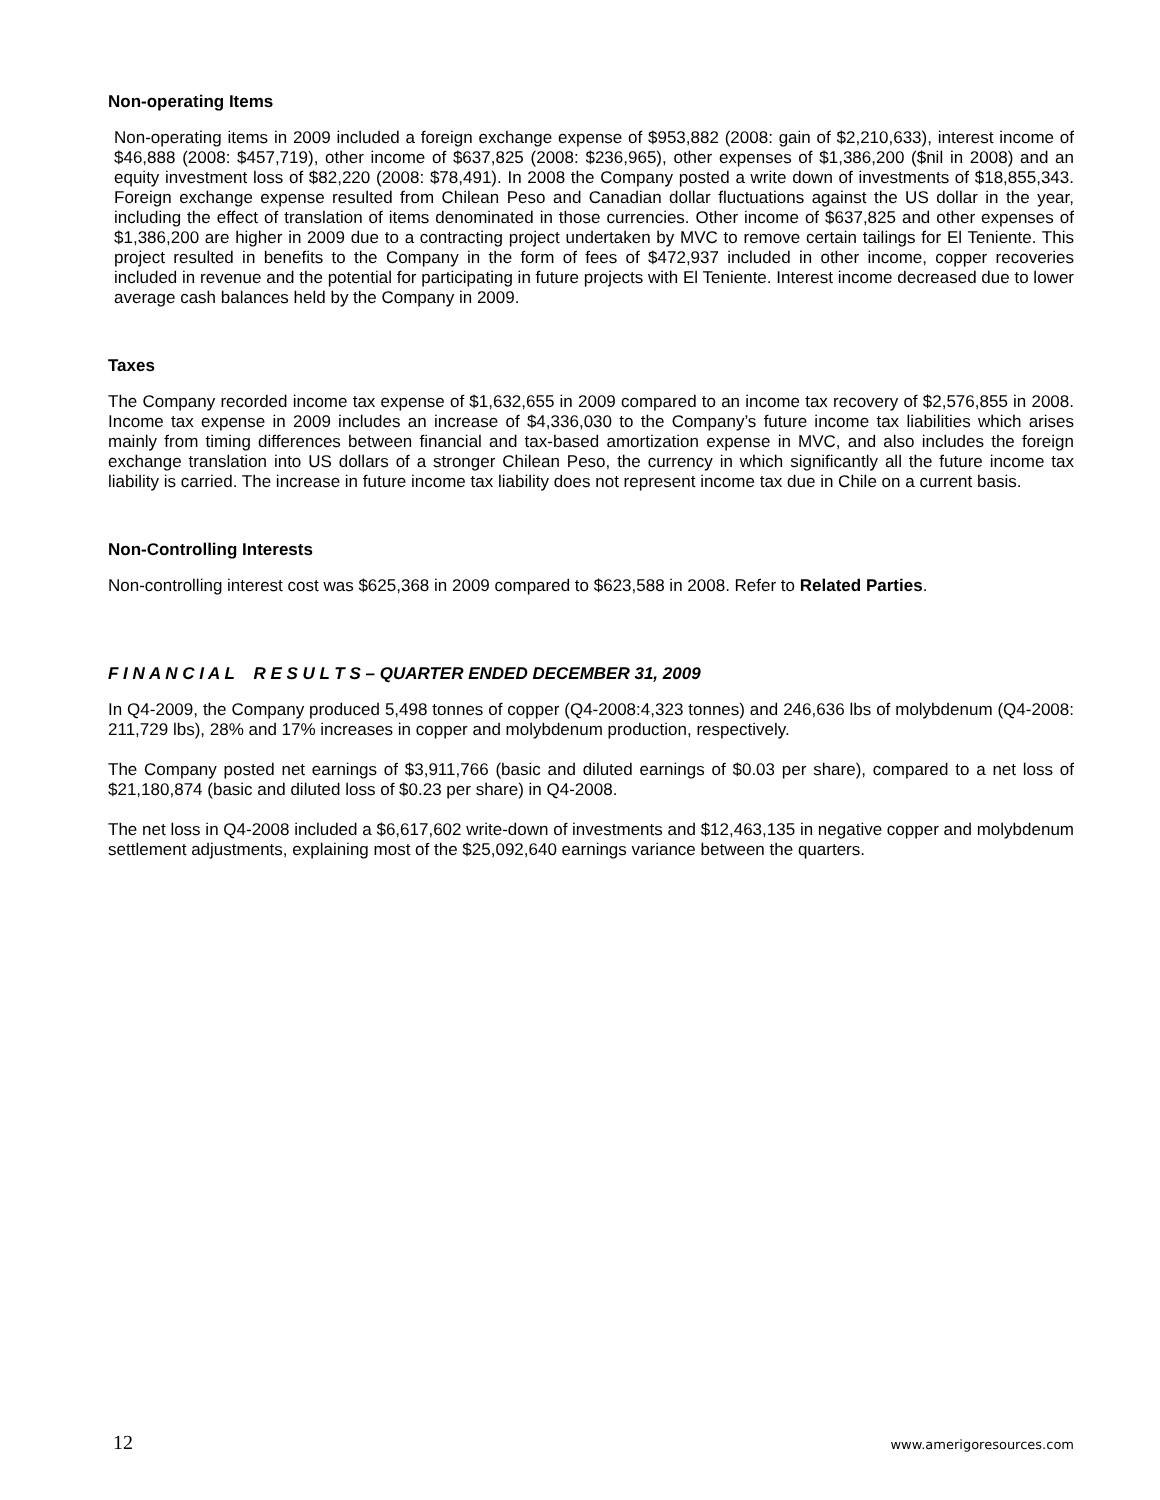Non-operating Items
Non-operating items in 2009 included a foreign exchange expense of $953,882 (2008: gain of $2,210,633), interest income of $46,888 (2008: $457,719), other income of $637,825 (2008: $236,965), other expenses of $1,386,200 ($nil in 2008) and an equity investment loss of $82,220 (2008: $78,491). In 2008 the Company posted a write down of investments of $18,855,343. Foreign exchange expense resulted from Chilean Peso and Canadian dollar fluctuations against the US dollar in the year, including the effect of translation of items denominated in those currencies. Other income of $637,825 and other expenses of $1,386,200 are higher in 2009 due to a contracting project undertaken by MVC to remove certain tailings for El Teniente. This project resulted in benefits to the Company in the form of fees of $472,937 included in other income, copper recoveries included in revenue and the potential for participating in future projects with El Teniente. Interest income decreased due to lower average cash balances held by the Company in 2009.
Taxes
The Company recorded income tax expense of $1,632,655 in 2009 compared to an income tax recovery of $2,576,855 in 2008. Income tax expense in 2009 includes an increase of $4,336,030 to the Company’s future income tax liabilities which arises mainly from timing differences between financial and tax-based amortization expense in MVC, and also includes the foreign exchange translation into US dollars of a stronger Chilean Peso, the currency in which significantly all the future income tax liability is carried. The increase in future income tax liability does not represent income tax due in Chile on a current basis.
Non-Controlling Interests
Non-controlling interest cost was $625,368 in 2009 compared to $623,588 in 2008. Refer to Related Parties.
F I N A N C I A L R E S U L T S – QUARTER ENDED DECEMBER 31, 2009
In Q4-2009, the Company produced 5,498 tonnes of copper (Q4-2008:4,323 tonnes) and 246,636 lbs of molybdenum (Q4-2008: 211,729 lbs), 28% and 17% increases in copper and molybdenum production, respectively.
The Company posted net earnings of $3,911,766 (basic and diluted earnings of $0.03 per share), compared to a net loss of $21,180,874 (basic and diluted loss of $0.23 per share) in Q4-2008.
The net loss in Q4-2008 included a $6,617,602 write-down of investments and $12,463,135 in negative copper and molybdenum settlement adjustments, explaining most of the $25,092,640 earnings variance between the quarters.
12 www.amerigoresources.com